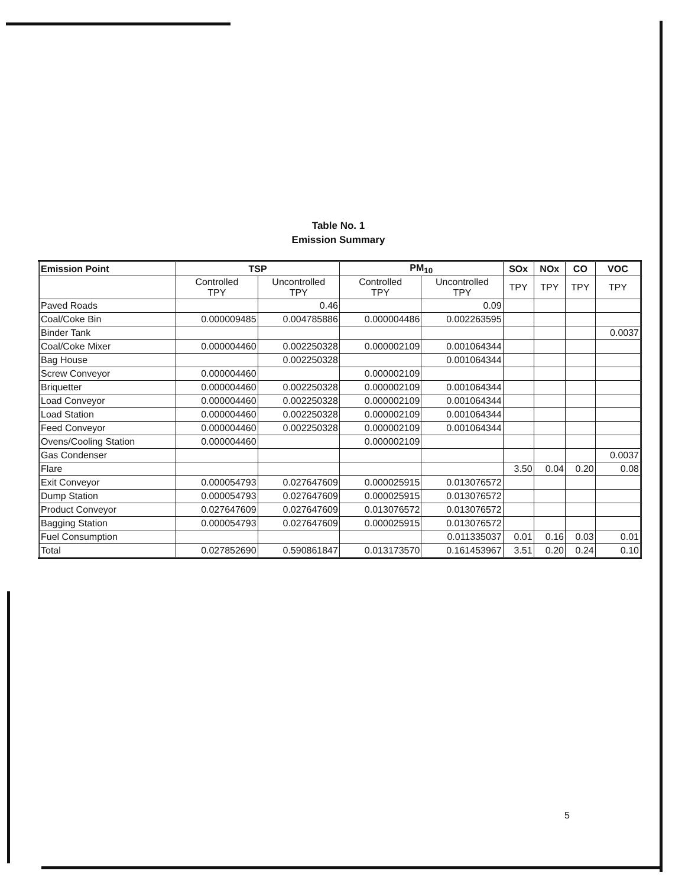Table No. 1
Emission Summary
| Emission Point | TSP | | PM<sub>10</sub> | | SOx | NOx | CO | VOC |
| --- | --- | --- | --- | --- | --- | --- | --- | --- |
| | Controlled TPY | Uncontrolled TPY | Controlled TPY | Uncontrolled TPY | TPY | TPY | TPY | TPY |
| Paved Roads | | 0.46 | | 0.09 | | | | |
| Coal/Coke Bin | 0.000009485 | 0.004785886 | 0.000004486 | 0.002263595 | | | | |
| Binder Tank | | | | | | | | 0.0037 |
| Coal/Coke Mixer | 0.000004460 | 0.002250328 | 0.000002109 | 0.001064344 | | | | |
| Bag House | | 0.002250328 | | 0.001064344 | | | | |
| Screw Conveyor | 0.000004460 | | 0.000002109 | | | | | |
| Briquetter | 0.000004460 | 0.002250328 | 0.000002109 | 0.001064344 | | | | |
| Load Conveyor | 0.000004460 | 0.002250328 | 0.000002109 | 0.001064344 | | | | |
| Load Station | 0.000004460 | 0.002250328 | 0.000002109 | 0.001064344 | | | | |
| Feed Conveyor | 0.000004460 | 0.002250328 | 0.000002109 | 0.001064344 | | | | |
| Ovens/Cooling Station | 0.000004460 | | 0.000002109 | | | | | |
| Gas Condenser | | | | | | | | 0.0037 |
| Flare | | | | | 3.50 | 0.04 | 0.20 | 0.08 |
| Exit Conveyor | 0.000054793 | 0.027647609 | 0.000025915 | 0.013076572 | | | | |
| Dump Station | 0.000054793 | 0.027647609 | 0.000025915 | 0.013076572 | | | | |
| Product Conveyor | 0.027647609 | 0.027647609 | 0.013076572 | 0.013076572 | | | | |
| Bagging Station | 0.000054793 | 0.027647609 | 0.000025915 | 0.013076572 | | | | |
| Fuel Consumption | | | | 0.011335037 | 0.01 | 0.16 | 0.03 | 0.01 |
| Total | 0.027852690 | 0.590861847 | 0.013173570 | 0.161453967 | 3.51 | 0.20 | 0.24 | 0.10 |
5